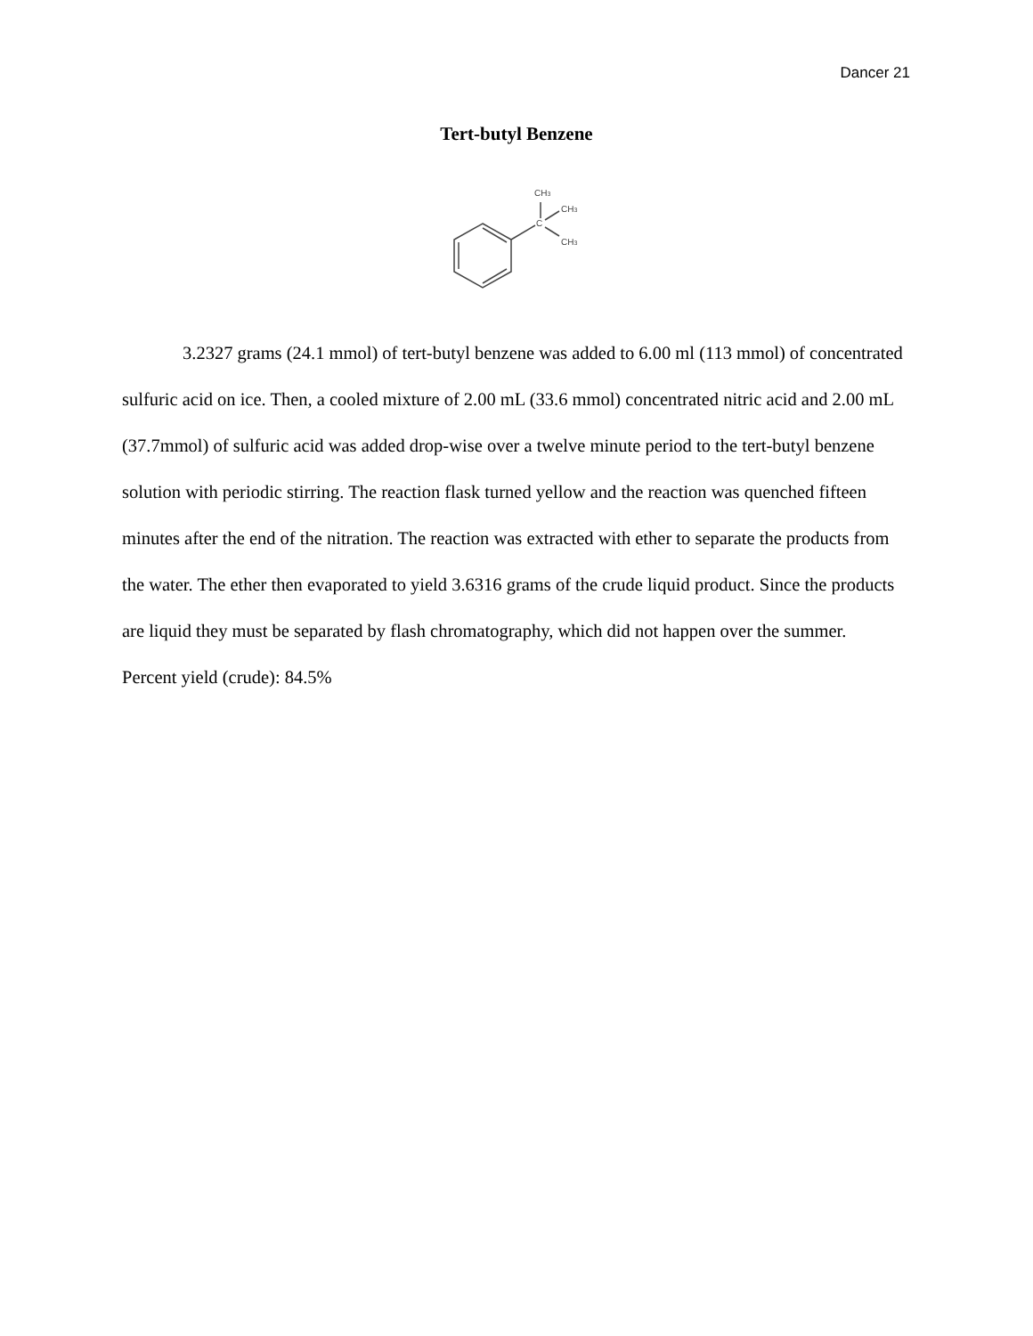Dancer 21
Tert-butyl Benzene
CH3
CH3
C
CH3
3.2327 grams (24.1 mmol) of tert-butyl benzene was added to 6.00 ml (113 mmol) of concentrated sulfuric acid on ice. Then, a cooled mixture of 2.00 mL (33.6 mmol) concentrated nitric acid and 2.00 mL (37.7mmol) of sulfuric acid was added drop-wise over a twelve minute period to the tert-butyl benzene solution with periodic stirring. The reaction flask turned yellow and the reaction was quenched fifteen minutes after the end of the nitration. The reaction was extracted with ether to separate the products from the water. The ether then evaporated to yield 3.6316 grams of the crude liquid product. Since the products are liquid they must be separated by flash chromatography, which did not happen over the summer.
Percent yield (crude): 84.5%